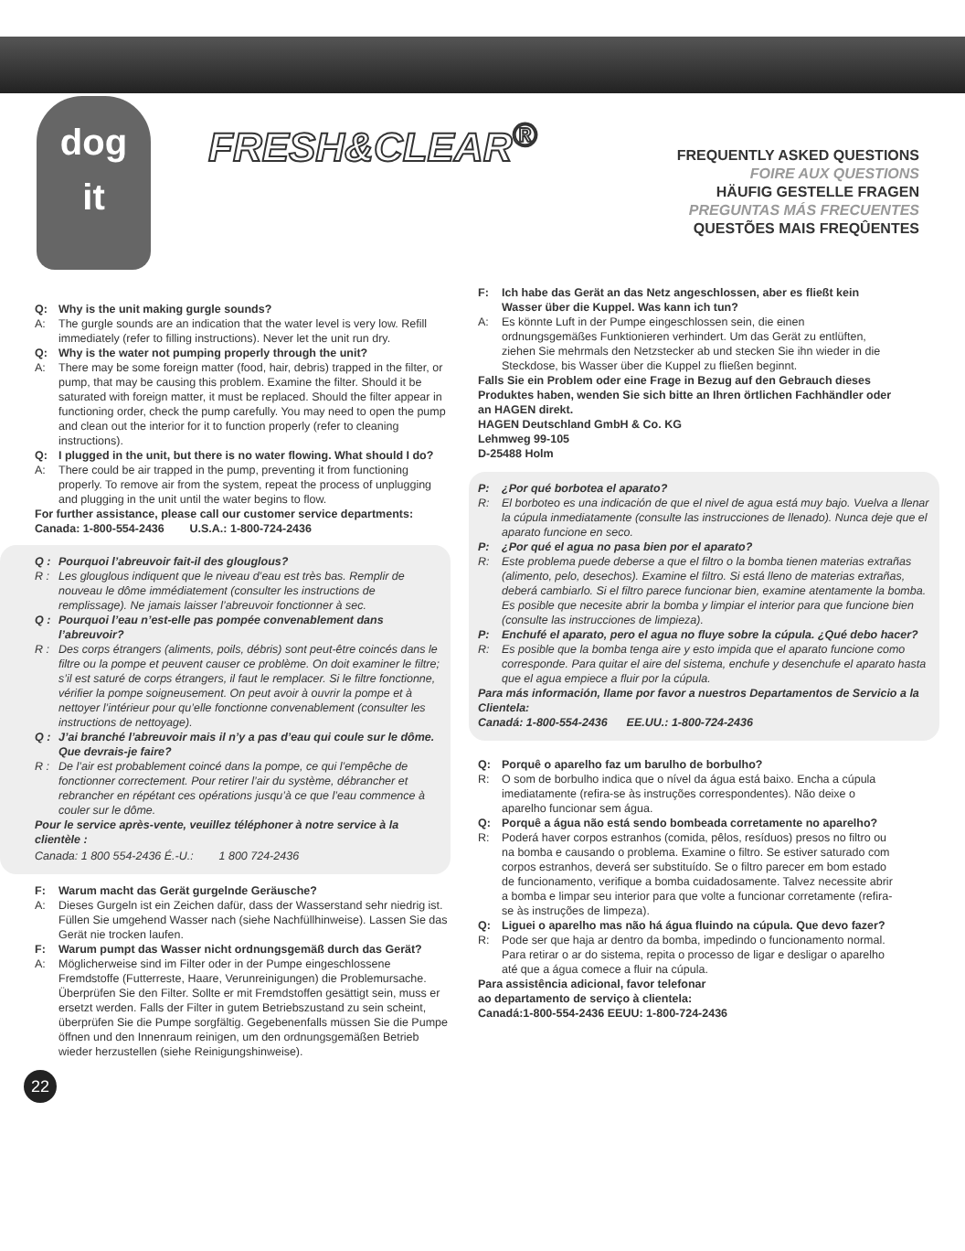dog
it
FRESH&CLEAR<sup>®</sup>
FREQUENTLY ASKED QUESTIONS
FOIRE AUX QUESTIONS
HÄUFIG GESTELLE FRAGEN
PREGUNTAS MÁS FRECUENTES
QUESTÕES MAIS FREQÛENTES
Q: Why is the unit making gurgle sounds?
A: The gurgle sounds are an indication that the water level is very low. Refill immediately (refer to filling instructions). Never let the unit run dry.
Q: Why is the water not pumping properly through the unit?
A: There may be some foreign matter (food, hair, debris) trapped in the filter, or pump, that may be causing this problem. Examine the filter. Should it be saturated with foreign matter, it must be replaced. Should the filter appear in functioning order, check the pump carefully. You may need to open the pump and clean out the interior for it to function properly (refer to cleaning instructions).
Q: I plugged in the unit, but there is no water flowing. What should I do?
A: There could be air trapped in the pump, preventing it from functioning properly. To remove air from the system, repeat the process of unplugging and plugging in the unit until the water begins to flow.
For further assistance, please call our customer service departments:
Canada: 1-800-554-2436 U.S.A.: 1-800-724-2436
Q : Pourquoi l’abreuvoir fait-il des glouglous?
R : Les glouglous indiquent que le niveau d’eau est très bas. Remplir de nouveau le dôme immédiatement (consulter les instructions de remplissage). Ne jamais laisser l’abreuvoir fonctionner à sec.
Q : Pourquoi l’eau n’est-elle pas pompée convenablement dans l’abreuvoir?
R : Des corps étrangers (aliments, poils, débris) sont peut-être coincés dans le filtre ou la pompe et peuvent causer ce problème. On doit examiner le filtre; s’il est saturé de corps étrangers, il faut le remplacer. Si le filtre fonctionne, vérifier la pompe soigneusement. On peut avoir à ouvrir la pompe et à nettoyer l’intérieur pour qu’elle fonctionne convenablement (consulter les instructions de nettoyage).
Q : J’ai branché l’abreuvoir mais il n’y a pas d’eau qui coule sur le dôme. Que devrais-je faire?
R : De l’air est probablement coincé dans la pompe, ce qui l’empêche de fonctionner correctement. Pour retirer l’air du système, débrancher et rebrancher en répétant ces opérations jusqu’à ce que l’eau commence à couler sur le dôme.
Pour le service après-vente, veuillez téléphoner à notre service à la clientèle :
Canada: 1 800 554-2436 É.-U.: 1 800 724-2436
F: Warum macht das Gerät gurgelnde Geräusche?
A: Dieses Gurgeln ist ein Zeichen dafür, dass der Wasserstand sehr niedrig ist. Füllen Sie umgehend Wasser nach (siehe Nachfüllhinweise). Lassen Sie das Gerät nie trocken laufen.
F: Warum pumpt das Wasser nicht ordnungsgemäß durch das Gerät?
A: Möglicherweise sind im Filter oder in der Pumpe eingeschlossene Fremdstoffe (Futterreste, Haare, Verunreinigungen) die Problemursache. Überprüfen Sie den Filter. Sollte er mit Fremdstoffen gesättigt sein, muss er ersetzt werden. Falls der Filter in gutem Betriebszustand zu sein scheint, überprüfen Sie die Pumpe sorgfältig. Gegebenenfalls müssen Sie die Pumpe öffnen und den Innenraum reinigen, um den ordnungsgemäßen Betrieb wieder herzustellen (siehe Reinigungshinweise).
22
F: Ich habe das Gerät an das Netz angeschlossen, aber es fließt kein Wasser über die Kuppel. Was kann ich tun?
A: Es könnte Luft in der Pumpe eingeschlossen sein, die einen ordnungsgemäßes Funktionieren verhindert. Um das Gerät zu entlüften, ziehen Sie mehrmals den Netzstecker ab und stecken Sie ihn wieder in die Steckdose, bis Wasser über die Kuppel zu fließen beginnt.
Falls Sie ein Problem oder eine Frage in Bezug auf den Gebrauch dieses Produktes haben, wenden Sie sich bitte an Ihren örtlichen Fachhändler oder an HAGEN direkt.
HAGEN Deutschland GmbH & Co. KG
Lehmweg 99-105
D-25488 Holm
P: ¿Por qué borbotea el aparato?
R: El borboteo es una indicación de que el nivel de agua está muy bajo. Vuelva a llenar la cúpula inmediatamente (consulte las instrucciones de llenado). Nunca deje que el aparato funcione en seco.
P: ¿Por qué el agua no pasa bien por el aparato?
R: Este problema puede deberse a que el filtro o la bomba tienen materias extrañas (alimento, pelo, desechos). Examine el filtro. Si está lleno de materias extrañas, deberá cambiarlo. Si el filtro parece funcionar bien, examine atentamente la bomba. Es posible que necesite abrir la bomba y limpiar el interior para que funcione bien (consulte las instrucciones de limpieza).
P: Enchufé el aparato, pero el agua no fluye sobre la cúpula. ¿Qué debo hacer?
R: Es posible que la bomba tenga aire y esto impida que el aparato funcione como corresponde. Para quitar el aire del sistema, enchufe y desenchufe el aparato hasta que el agua empiece a fluir por la cúpula.
Para más información, llame por favor a nuestros Departamentos de Servicio a la Clientela:
Canadá: 1-800-554-2436 EE.UU.: 1-800-724-2436
Q: Porquê o aparelho faz um barulho de borbulho?
R: O som de borbulho indica que o nível da água está baixo. Encha a cúpula imediatamente (refira-se às instruções correspondentes). Não deixe o aparelho funcionar sem água.
Q: Porquê a água não está sendo bombeada corretamente no aparelho?
R: Poderá haver corpos estranhos (comida, pêlos, resíduos) presos no filtro ou na bomba e causando o problema. Examine o filtro. Se estiver saturado com corpos estranhos, deverá ser substituído. Se o filtro parecer em bom estado de funcionamento, verifique a bomba cuidadosamente. Talvez necessite abrir a bomba e limpar seu interior para que volte a funcionar corretamente (refira-se às instruções de limpeza).
Q: Liguei o aparelho mas não há água fluindo na cúpula. Que devo fazer?
R: Pode ser que haja ar dentro da bomba, impedindo o funcionamento normal. Para retirar o ar do sistema, repita o processo de ligar e desligar o aparelho até que a água comece a fluir na cúpula.
Para assistência adicional, favor telefonar
ao departamento de serviço à clientela:
Canadá:1-800-554-2436 EEUU: 1-800-724-2436